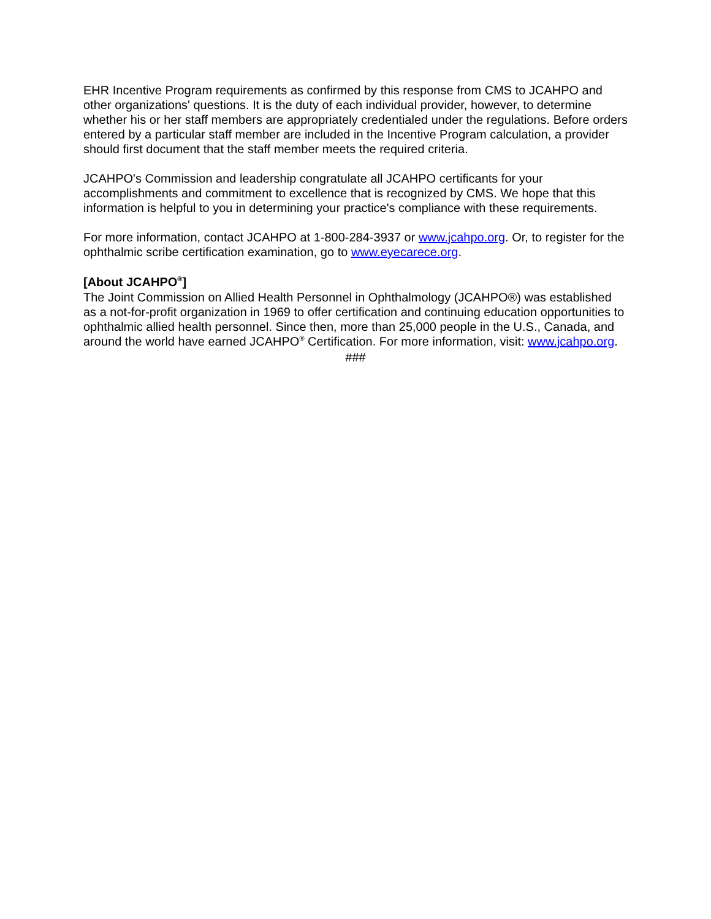EHR Incentive Program requirements as confirmed by this response from CMS to JCAHPO and other organizations' questions. It is the duty of each individual provider, however, to determine whether his or her staff members are appropriately credentialed under the regulations. Before orders entered by a particular staff member are included in the Incentive Program calculation, a provider should first document that the staff member meets the required criteria.
JCAHPO's Commission and leadership congratulate all JCAHPO certificants for your accomplishments and commitment to excellence that is recognized by CMS. We hope that this information is helpful to you in determining your practice's compliance with these requirements.
For more information, contact JCAHPO at 1-800-284-3937 or www.jcahpo.org. Or, to register for the ophthalmic scribe certification examination, go to www.eyecarece.org.
[About JCAHPO<sup>®</sup>]
The Joint Commission on Allied Health Personnel in Ophthalmology (JCAHPO®) was established as a not-for-profit organization in 1969 to offer certification and continuing education opportunities to ophthalmic allied health personnel. Since then, more than 25,000 people in the U.S., Canada, and around the world have earned JCAHPO<sup>®</sup> Certification. For more information, visit: www.jcahpo.org.
###